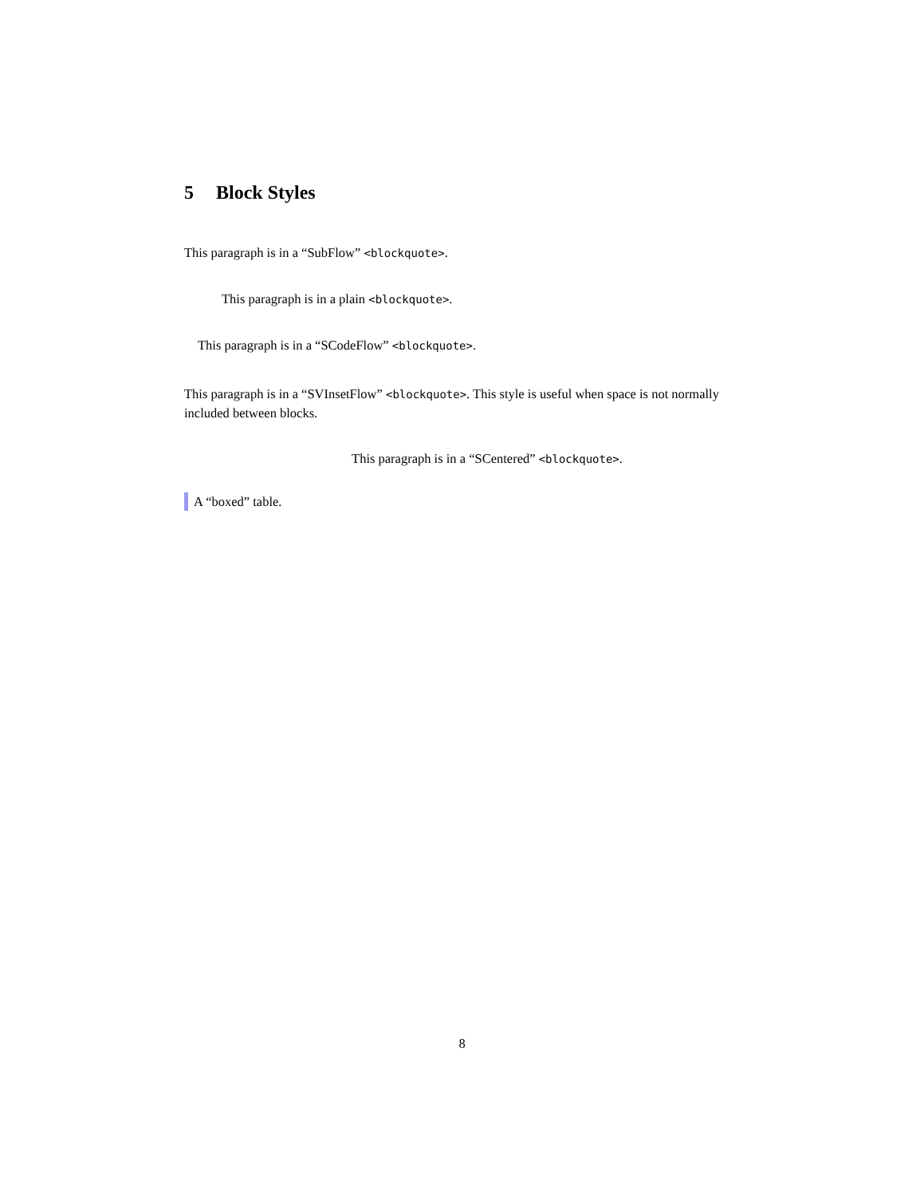5 Block Styles
This paragraph is in a “SubFlow” <blockquote>.
This paragraph is in a plain <blockquote>.
This paragraph is in a “SCodeFlow” <blockquote>.
This paragraph is in a “SVInsetFlow” <blockquote>. This style is useful when space is not normally included between blocks.
This paragraph is in a “SCentered” <blockquote>.
A “boxed” table.
8